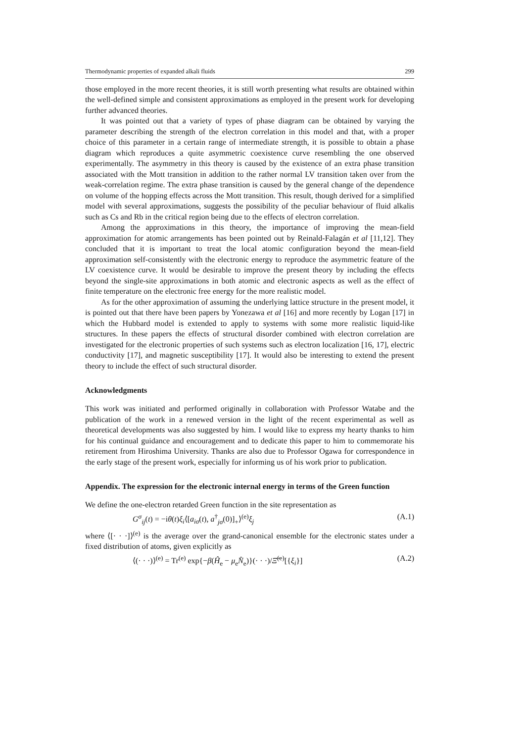Thermodynamic properties of expanded alkali fluids 299
those employed in the more recent theories, it is still worth presenting what results are obtained within the well-defined simple and consistent approximations as employed in the present work for developing further advanced theories.
It was pointed out that a variety of types of phase diagram can be obtained by varying the parameter describing the strength of the electron correlation in this model and that, with a proper choice of this parameter in a certain range of intermediate strength, it is possible to obtain a phase diagram which reproduces a quite asymmetric coexistence curve resembling the one observed experimentally. The asymmetry in this theory is caused by the existence of an extra phase transition associated with the Mott transition in addition to the rather normal LV transition taken over from the weak-correlation regime. The extra phase transition is caused by the general change of the dependence on volume of the hopping effects across the Mott transition. This result, though derived for a simplified model with several approximations, suggests the possibility of the peculiar behaviour of fluid alkalis such as Cs and Rb in the critical region being due to the effects of electron correlation.
Among the approximations in this theory, the importance of improving the mean-field approximation for atomic arrangements has been pointed out by Reinald-Falagán et al [11,12]. They concluded that it is important to treat the local atomic configuration beyond the mean-field approximation self-consistently with the electronic energy to reproduce the asymmetric feature of the LV coexistence curve. It would be desirable to improve the present theory by including the effects beyond the single-site approximations in both atomic and electronic aspects as well as the effect of finite temperature on the electronic free energy for the more realistic model.
As for the other approximation of assuming the underlying lattice structure in the present model, it is pointed out that there have been papers by Yonezawa et al [16] and more recently by Logan [17] in which the Hubbard model is extended to apply to systems with some more realistic liquid-like structures. In these papers the effects of structural disorder combined with electron correlation are investigated for the electronic properties of such systems such as electron localization [16, 17], electric conductivity [17], and magnetic susceptibility [17]. It would also be interesting to extend the present theory to include the effect of such structural disorder.
Acknowledgments
This work was initiated and performed originally in collaboration with Professor Watabe and the publication of the work in a renewed version in the light of the recent experimental as well as theoretical developments was also suggested by him. I would like to express my hearty thanks to him for his continual guidance and encouragement and to dedicate this paper to him to commemorate his retirement from Hiroshima University. Thanks are also due to Professor Ogawa for correspondence in the early stage of the present work, especially for informing us of his work prior to publication.
Appendix. The expression for the electronic internal energy in terms of the Green function
We define the one-electron retarded Green function in the site representation as
G<sup>σ</sup><sub>ij</sub>(t) = −iθ(t)ξ<sub>i</sub>⟨[a<sub>iσ</sub>(t), a<sup>†</sup><sub>jσ</sub>(0)]<sub>+</sub>⟩<sup>(e)</sup>ξ<sub>j</sub> (A.1)
where ⟨[· · ·]⟩<sup>(e)</sup> is the average over the grand-canonical ensemble for the electronic states under a fixed distribution of atoms, given explicitly as
⟨(· · ·)⟩<sup>(e)</sup> = Tr<sup>(e)</sup> exp{−β(Ĥ<sub>e</sub> − μ<sub>e</sub>N̂<sub>e</sub>)}(· · ·)/Ξ̂<sup>(e)</sup>[{ξ<sub>i</sub>}] (A.2)